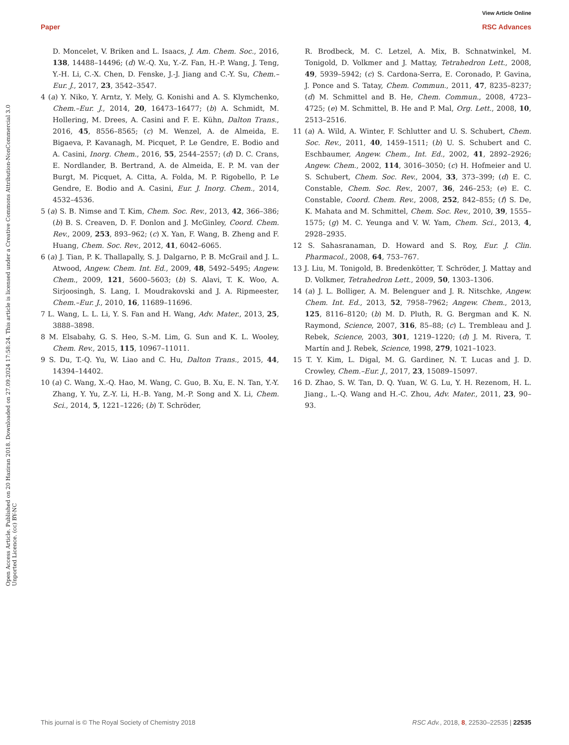View Article Online
Paper RSC Advances
Open Access Article. Published on 20 Haziran 2018. Downloaded on 27.09.2024 17:58:24. This article is licensed under a Creative Commons Attribution-NonCommercial 3.0 Unported Licence. (cc) BY-NC
D. Moncelet, V. Briken and L. Isaacs, J. Am. Chem. Soc., 2016, 138, 14488–14496; (d) W.-Q. Xu, Y.-Z. Fan, H.-P. Wang, J. Teng, Y.-H. Li, C.-X. Chen, D. Fenske, J.-J. Jiang and C.-Y. Su, Chem.–Eur. J., 2017, 23, 3542–3547.
4 (a) Y. Niko, Y. Arntz, Y. Mely, G. Konishi and A. S. Klymchenko, Chem.–Eur. J., 2014, 20, 16473–16477; (b) A. Schmidt, M. Hollering, M. Drees, A. Casini and F. E. Kühn, Dalton Trans., 2016, 45, 8556–8565; (c) M. Wenzel, A. de Almeida, E. Bigaeva, P. Kavanagh, M. Picquet, P. Le Gendre, E. Bodio and A. Casini, Inorg. Chem., 2016, 55, 2544–2557; (d) D. C. Crans, E. Nordlander, B. Bertrand, A. de Almeida, E. P. M. van der Burgt, M. Picquet, A. Citta, A. Folda, M. P. Rigobello, P. Le Gendre, E. Bodio and A. Casini, Eur. J. Inorg. Chem., 2014, 4532–4536.
5 (a) S. B. Nimse and T. Kim, Chem. Soc. Rev., 2013, 42, 366–386; (b) B. S. Creaven, D. F. Donlon and J. McGinley, Coord. Chem. Rev., 2009, 253, 893–962; (c) X. Yan, F. Wang, B. Zheng and F. Huang, Chem. Soc. Rev., 2012, 41, 6042–6065.
6 (a) J. Tian, P. K. Thallapally, S. J. Dalgarno, P. B. McGrail and J. L. Atwood, Angew. Chem. Int. Ed., 2009, 48, 5492–5495; Angew. Chem., 2009, 121, 5600–5603; (b) S. Alavi, T. K. Woo, A. Sirjoosingh, S. Lang, I. Moudrakovski and J. A. Ripmeester, Chem.–Eur. J., 2010, 16, 11689–11696.
7 L. Wang, L. L. Li, Y. S. Fan and H. Wang, Adv. Mater., 2013, 25, 3888–3898.
8 M. Elsabahy, G. S. Heo, S.-M. Lim, G. Sun and K. L. Wooley, Chem. Rev., 2015, 115, 10967–11011.
9 S. Du, T.-Q. Yu, W. Liao and C. Hu, Dalton Trans., 2015, 44, 14394–14402.
10 (a) C. Wang, X.-Q. Hao, M. Wang, C. Guo, B. Xu, E. N. Tan, Y.-Y. Zhang, Y. Yu, Z.-Y. Li, H.-B. Yang, M.-P. Song and X. Li, Chem. Sci., 2014, 5, 1221–1226; (b) T. Schröder,
R. Brodbeck, M. C. Letzel, A. Mix, B. Schnatwinkel, M. Tonigold, D. Volkmer and J. Mattay, Tetrahedron Lett., 2008, 49, 5939–5942; (c) S. Cardona-Serra, E. Coronado, P. Gavina, J. Ponce and S. Tatay, Chem. Commun., 2011, 47, 8235–8237; (d) M. Schmittel and B. He, Chem. Commun., 2008, 4723–4725; (e) M. Schmittel, B. He and P. Mal, Org. Lett., 2008, 10, 2513–2516.
11 (a) A. Wild, A. Winter, F. Schlutter and U. S. Schubert, Chem. Soc. Rev., 2011, 40, 1459–1511; (b) U. S. Schubert and C. Eschbaumer, Angew. Chem., Int. Ed., 2002, 41, 2892–2926; Angew. Chem., 2002, 114, 3016–3050; (c) H. Hofmeier and U. S. Schubert, Chem. Soc. Rev., 2004, 33, 373–399; (d) E. C. Constable, Chem. Soc. Rev., 2007, 36, 246–253; (e) E. C. Constable, Coord. Chem. Rev., 2008, 252, 842–855; (f) S. De, K. Mahata and M. Schmittel, Chem. Soc. Rev., 2010, 39, 1555–1575; (g) M. C. Yeunga and V. W. Yam, Chem. Sci., 2013, 4, 2928–2935.
12 S. Sahasranaman, D. Howard and S. Roy, Eur. J. Clin. Pharmacol., 2008, 64, 753–767.
13 J. Liu, M. Tonigold, B. Bredenkötter, T. Schröder, J. Mattay and D. Volkmer, Tetrahedron Lett., 2009, 50, 1303–1306.
14 (a) J. L. Bolliger, A. M. Belenguer and J. R. Nitschke, Angew. Chem. Int. Ed., 2013, 52, 7958–7962; Angew. Chem., 2013, 125, 8116–8120; (b) M. D. Pluth, R. G. Bergman and K. N. Raymond, Science, 2007, 316, 85–88; (c) L. Trembleau and J. Rebek, Science, 2003, 301, 1219–1220; (d) J. M. Rivera, T. Martín and J. Rebek, Science, 1998, 279, 1021–1023.
15 T. Y. Kim, L. Digal, M. G. Gardiner, N. T. Lucas and J. D. Crowley, Chem.–Eur. J., 2017, 23, 15089–15097.
16 D. Zhao, S. W. Tan, D. Q. Yuan, W. G. Lu, Y. H. Rezenom, H. L. Jiang., L.-Q. Wang and H.-C. Zhou, Adv. Mater., 2011, 23, 90–93.
This journal is © The Royal Society of Chemistry 2018 RSC Adv., 2018, 8, 22530–22535 | 22535